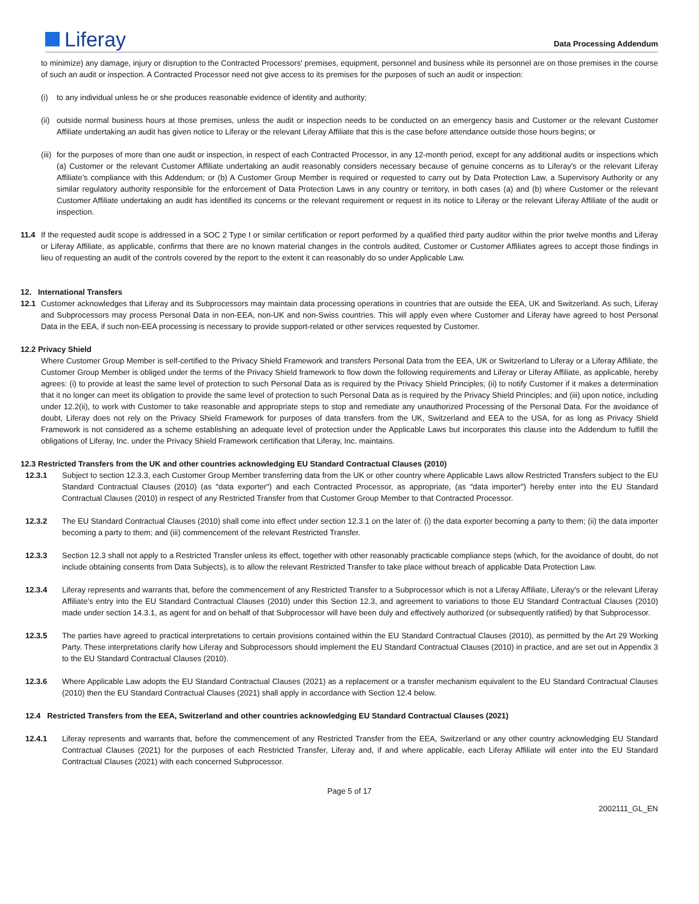Liferay
Data Processing Addendum
to minimize) any damage, injury or disruption to the Contracted Processors' premises, equipment, personnel and business while its personnel are on those premises in the course of such an audit or inspection. A Contracted Processor need not give access to its premises for the purposes of such an audit or inspection:
(i) to any individual unless he or she produces reasonable evidence of identity and authority;
(ii) outside normal business hours at those premises, unless the audit or inspection needs to be conducted on an emergency basis and Customer or the relevant Customer Affiliate undertaking an audit has given notice to Liferay or the relevant Liferay Affiliate that this is the case before attendance outside those hours begins; or
(iii) for the purposes of more than one audit or inspection, in respect of each Contracted Processor, in any 12-month period, except for any additional audits or inspections which (a) Customer or the relevant Customer Affiliate undertaking an audit reasonably considers necessary because of genuine concerns as to Liferay's or the relevant Liferay Affiliate’s compliance with this Addendum; or (b) A Customer Group Member is required or requested to carry out by Data Protection Law, a Supervisory Authority or any similar regulatory authority responsible for the enforcement of Data Protection Laws in any country or territory, in both cases (a) and (b) where Customer or the relevant Customer Affiliate undertaking an audit has identified its concerns or the relevant requirement or request in its notice to Liferay or the relevant Liferay Affiliate of the audit or inspection.
11.4 If the requested audit scope is addressed in a SOC 2 Type I or similar certification or report performed by a qualified third party auditor within the prior twelve months and Liferay or Liferay Affiliate, as applicable, confirms that there are no known material changes in the controls audited, Customer or Customer Affiliates agrees to accept those findings in lieu of requesting an audit of the controls covered by the report to the extent it can reasonably do so under Applicable Law.
12. International Transfers
12.1 Customer acknowledges that Liferay and its Subprocessors may maintain data processing operations in countries that are outside the EEA, UK and Switzerland. As such, Liferay and Subprocessors may process Personal Data in non-EEA, non-UK and non-Swiss countries. This will apply even where Customer and Liferay have agreed to host Personal Data in the EEA, if such non-EEA processing is necessary to provide support-related or other services requested by Customer.
12.2 Privacy Shield
Where Customer Group Member is self-certified to the Privacy Shield Framework and transfers Personal Data from the EEA, UK or Switzerland to Liferay or a Liferay Affiliate, the Customer Group Member is obliged under the terms of the Privacy Shield framework to flow down the following requirements and Liferay or Liferay Affiliate, as applicable, hereby agrees: (i) to provide at least the same level of protection to such Personal Data as is required by the Privacy Shield Principles; (ii) to notify Customer if it makes a determination that it no longer can meet its obligation to provide the same level of protection to such Personal Data as is required by the Privacy Shield Principles; and (iii) upon notice, including under 12.2(ii), to work with Customer to take reasonable and appropriate steps to stop and remediate any unauthorized Processing of the Personal Data. For the avoidance of doubt, Liferay does not rely on the Privacy Shield Framework for purposes of data transfers from the UK, Switzerland and EEA to the USA, for as long as Privacy Shield Framework is not considered as a scheme establishing an adequate level of protection under the Applicable Laws but incorporates this clause into the Addendum to fulfill the obligations of Liferay, Inc. under the Privacy Shield Framework certification that Liferay, Inc. maintains.
12.3 Restricted Transfers from the UK and other countries acknowledging EU Standard Contractual Clauses (2010)
12.3.1 Subject to section 12.3.3, each Customer Group Member transferring data from the UK or other country where Applicable Laws allow Restricted Transfers subject to the EU Standard Contractual Clauses (2010) (as "data exporter") and each Contracted Processor, as appropriate, (as "data importer") hereby enter into the EU Standard Contractual Clauses (2010) in respect of any Restricted Transfer from that Customer Group Member to that Contracted Processor.
12.3.2 The EU Standard Contractual Clauses (2010) shall come into effect under section 12.3.1 on the later of: (i) the data exporter becoming a party to them; (ii) the data importer becoming a party to them; and (iii) commencement of the relevant Restricted Transfer.
12.3.3 Section 12.3 shall not apply to a Restricted Transfer unless its effect, together with other reasonably practicable compliance steps (which, for the avoidance of doubt, do not include obtaining consents from Data Subjects), is to allow the relevant Restricted Transfer to take place without breach of applicable Data Protection Law.
12.3.4 Liferay represents and warrants that, before the commencement of any Restricted Transfer to a Subprocessor which is not a Liferay Affiliate, Liferay's or the relevant Liferay Affiliate’s entry into the EU Standard Contractual Clauses (2010) under this Section 12.3, and agreement to variations to those EU Standard Contractual Clauses (2010) made under section 14.3.1, as agent for and on behalf of that Subprocessor will have been duly and effectively authorized (or subsequently ratified) by that Subprocessor.
12.3.5 The parties have agreed to practical interpretations to certain provisions contained within the EU Standard Contractual Clauses (2010), as permitted by the Art 29 Working Party. These interpretations clarify how Liferay and Subprocessors should implement the EU Standard Contractual Clauses (2010) in practice, and are set out in Appendix 3 to the EU Standard Contractual Clauses (2010).
12.3.6 Where Applicable Law adopts the EU Standard Contractual Clauses (2021) as a replacement or a transfer mechanism equivalent to the EU Standard Contractual Clauses (2010) then the EU Standard Contractual Clauses (2021) shall apply in accordance with Section 12.4 below.
12.4 Restricted Transfers from the EEA, Switzerland and other countries acknowledging EU Standard Contractual Clauses (2021)
12.4.1 Liferay represents and warrants that, before the commencement of any Restricted Transfer from the EEA, Switzerland or any other country acknowledging EU Standard Contractual Clauses (2021) for the purposes of each Restricted Transfer, Liferay and, if and where applicable, each Liferay Affiliate will enter into the EU Standard Contractual Clauses (2021) with each concerned Subprocessor.
Page 5 of 17
2002111_GL_EN